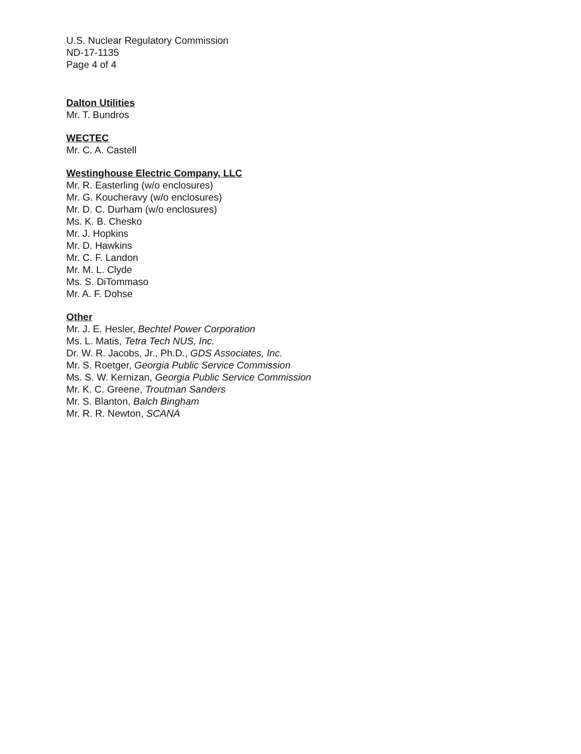U.S. Nuclear Regulatory Commission
ND-17-1135
Page 4 of 4
Dalton Utilities
Mr. T. Bundros
WECTEC
Mr. C. A. Castell
Westinghouse Electric Company, LLC
Mr. R. Easterling (w/o enclosures)
Mr. G. Koucheravy (w/o enclosures)
Mr. D. C. Durham (w/o enclosures)
Ms. K. B. Chesko
Mr. J. Hopkins
Mr. D. Hawkins
Mr. C. F. Landon
Mr. M. L. Clyde
Ms. S. DiTommaso
Mr. A. F. Dohse
Other
Mr. J. E. Hesler, Bechtel Power Corporation
Ms. L. Matis, Tetra Tech NUS, Inc.
Dr. W. R. Jacobs, Jr., Ph.D., GDS Associates, Inc.
Mr. S. Roetger, Georgia Public Service Commission
Ms. S. W. Kernizan, Georgia Public Service Commission
Mr. K. C. Greene, Troutman Sanders
Mr. S. Blanton, Balch Bingham
Mr. R. R. Newton, SCANA